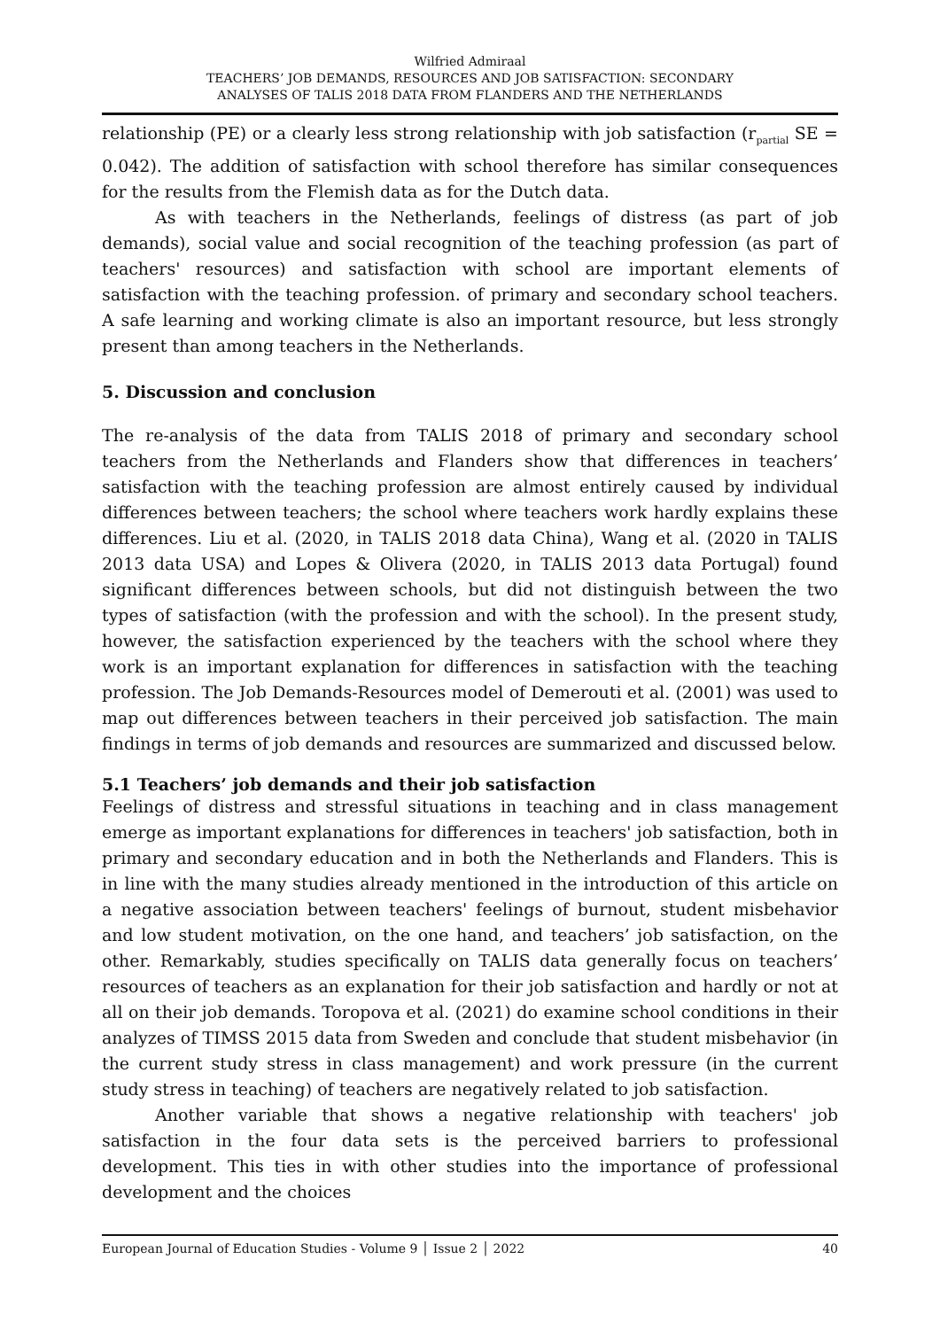Wilfried Admiraal
TEACHERS’ JOB DEMANDS, RESOURCES AND JOB SATISFACTION: SECONDARY
ANALYSES OF TALIS 2018 DATA FROM FLANDERS AND THE NETHERLANDS
relationship (PE) or a clearly less strong relationship with job satisfaction (r<sub>partial</sub> SE = 0.042). The addition of satisfaction with school therefore has similar consequences for the results from the Flemish data as for the Dutch data.
As with teachers in the Netherlands, feelings of distress (as part of job demands), social value and social recognition of the teaching profession (as part of teachers' resources) and satisfaction with school are important elements of satisfaction with the teaching profession. of primary and secondary school teachers. A safe learning and working climate is also an important resource, but less strongly present than among teachers in the Netherlands.
5. Discussion and conclusion
The re-analysis of the data from TALIS 2018 of primary and secondary school teachers from the Netherlands and Flanders show that differences in teachers’ satisfaction with the teaching profession are almost entirely caused by individual differences between teachers; the school where teachers work hardly explains these differences. Liu et al. (2020, in TALIS 2018 data China), Wang et al. (2020 in TALIS 2013 data USA) and Lopes & Olivera (2020, in TALIS 2013 data Portugal) found significant differences between schools, but did not distinguish between the two types of satisfaction (with the profession and with the school). In the present study, however, the satisfaction experienced by the teachers with the school where they work is an important explanation for differences in satisfaction with the teaching profession. The Job Demands-Resources model of Demerouti et al. (2001) was used to map out differences between teachers in their perceived job satisfaction. The main findings in terms of job demands and resources are summarized and discussed below.
5.1 Teachers’ job demands and their job satisfaction
Feelings of distress and stressful situations in teaching and in class management emerge as important explanations for differences in teachers' job satisfaction, both in primary and secondary education and in both the Netherlands and Flanders. This is in line with the many studies already mentioned in the introduction of this article on a negative association between teachers' feelings of burnout, student misbehavior and low student motivation, on the one hand, and teachers’ job satisfaction, on the other. Remarkably, studies specifically on TALIS data generally focus on teachers’ resources of teachers as an explanation for their job satisfaction and hardly or not at all on their job demands. Toropova et al. (2021) do examine school conditions in their analyzes of TIMSS 2015 data from Sweden and conclude that student misbehavior (in the current study stress in class management) and work pressure (in the current study stress in teaching) of teachers are negatively related to job satisfaction.
Another variable that shows a negative relationship with teachers' job satisfaction in the four data sets is the perceived barriers to professional development. This ties in with other studies into the importance of professional development and the choices
European Journal of Education Studies - Volume 9 │ Issue 2 │ 2022 40